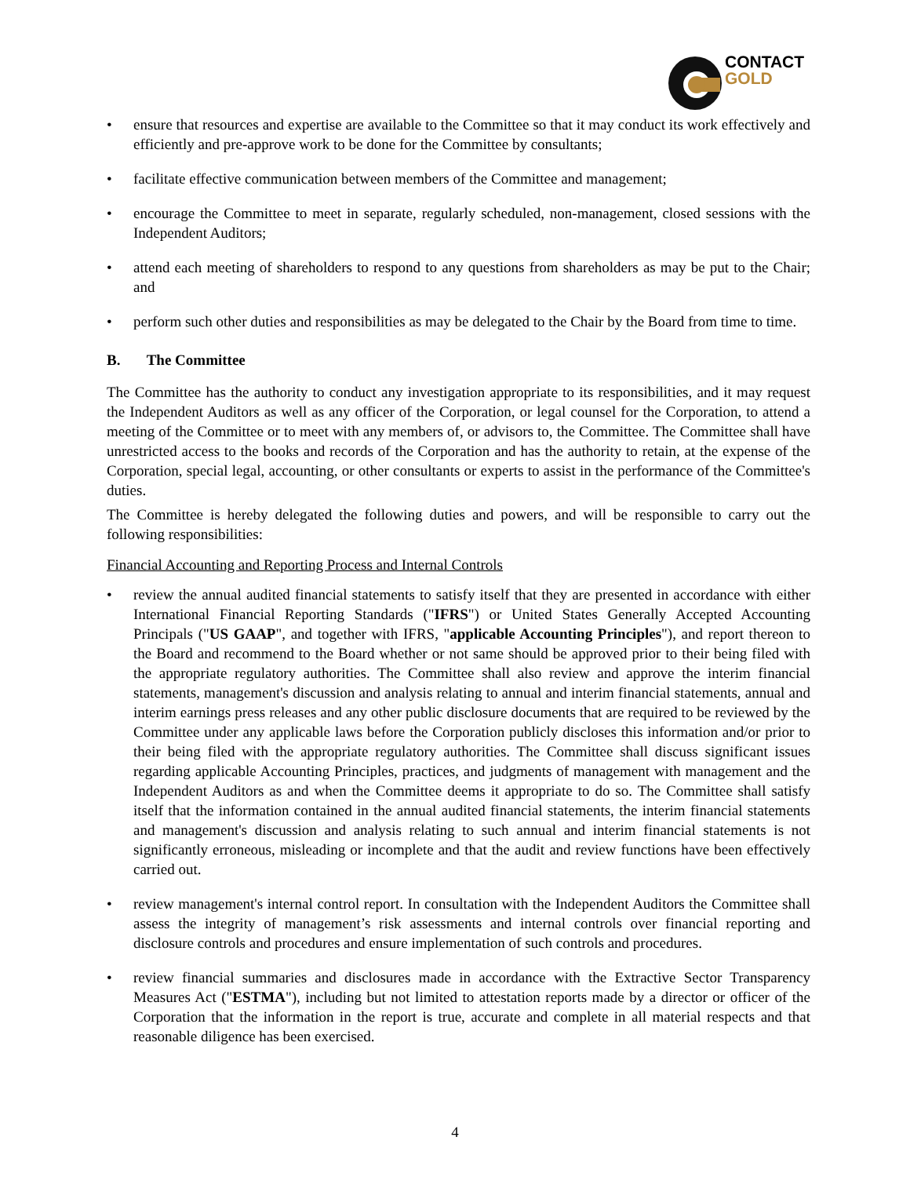CONTACT
GOLD
• ensure that resources and expertise are available to the Committee so that it may conduct its work effectively and efficiently and pre-approve work to be done for the Committee by consultants;
• facilitate effective communication between members of the Committee and management;
• encourage the Committee to meet in separate, regularly scheduled, non-management, closed sessions with the Independent Auditors;
• attend each meeting of shareholders to respond to any questions from shareholders as may be put to the Chair; and
• perform such other duties and responsibilities as may be delegated to the Chair by the Board from time to time.
B. The Committee
The Committee has the authority to conduct any investigation appropriate to its responsibilities, and it may request the Independent Auditors as well as any officer of the Corporation, or legal counsel for the Corporation, to attend a meeting of the Committee or to meet with any members of, or advisors to, the Committee. The Committee shall have unrestricted access to the books and records of the Corporation and has the authority to retain, at the expense of the Corporation, special legal, accounting, or other consultants or experts to assist in the performance of the Committee's duties.
The Committee is hereby delegated the following duties and powers, and will be responsible to carry out the following responsibilities:
Financial Accounting and Reporting Process and Internal Controls
• review the annual audited financial statements to satisfy itself that they are presented in accordance with either International Financial Reporting Standards ("IFRS") or United States Generally Accepted Accounting Principals ("US GAAP", and together with IFRS, "applicable Accounting Principles"), and report thereon to the Board and recommend to the Board whether or not same should be approved prior to their being filed with the appropriate regulatory authorities. The Committee shall also review and approve the interim financial statements, management's discussion and analysis relating to annual and interim financial statements, annual and interim earnings press releases and any other public disclosure documents that are required to be reviewed by the Committee under any applicable laws before the Corporation publicly discloses this information and/or prior to their being filed with the appropriate regulatory authorities. The Committee shall discuss significant issues regarding applicable Accounting Principles, practices, and judgments of management with management and the Independent Auditors as and when the Committee deems it appropriate to do so. The Committee shall satisfy itself that the information contained in the annual audited financial statements, the interim financial statements and management's discussion and analysis relating to such annual and interim financial statements is not significantly erroneous, misleading or incomplete and that the audit and review functions have been effectively carried out.
• review management's internal control report. In consultation with the Independent Auditors the Committee shall assess the integrity of management’s risk assessments and internal controls over financial reporting and disclosure controls and procedures and ensure implementation of such controls and procedures.
• review financial summaries and disclosures made in accordance with the Extractive Sector Transparency Measures Act ("ESTMA"), including but not limited to attestation reports made by a director or officer of the Corporation that the information in the report is true, accurate and complete in all material respects and that reasonable diligence has been exercised.
4